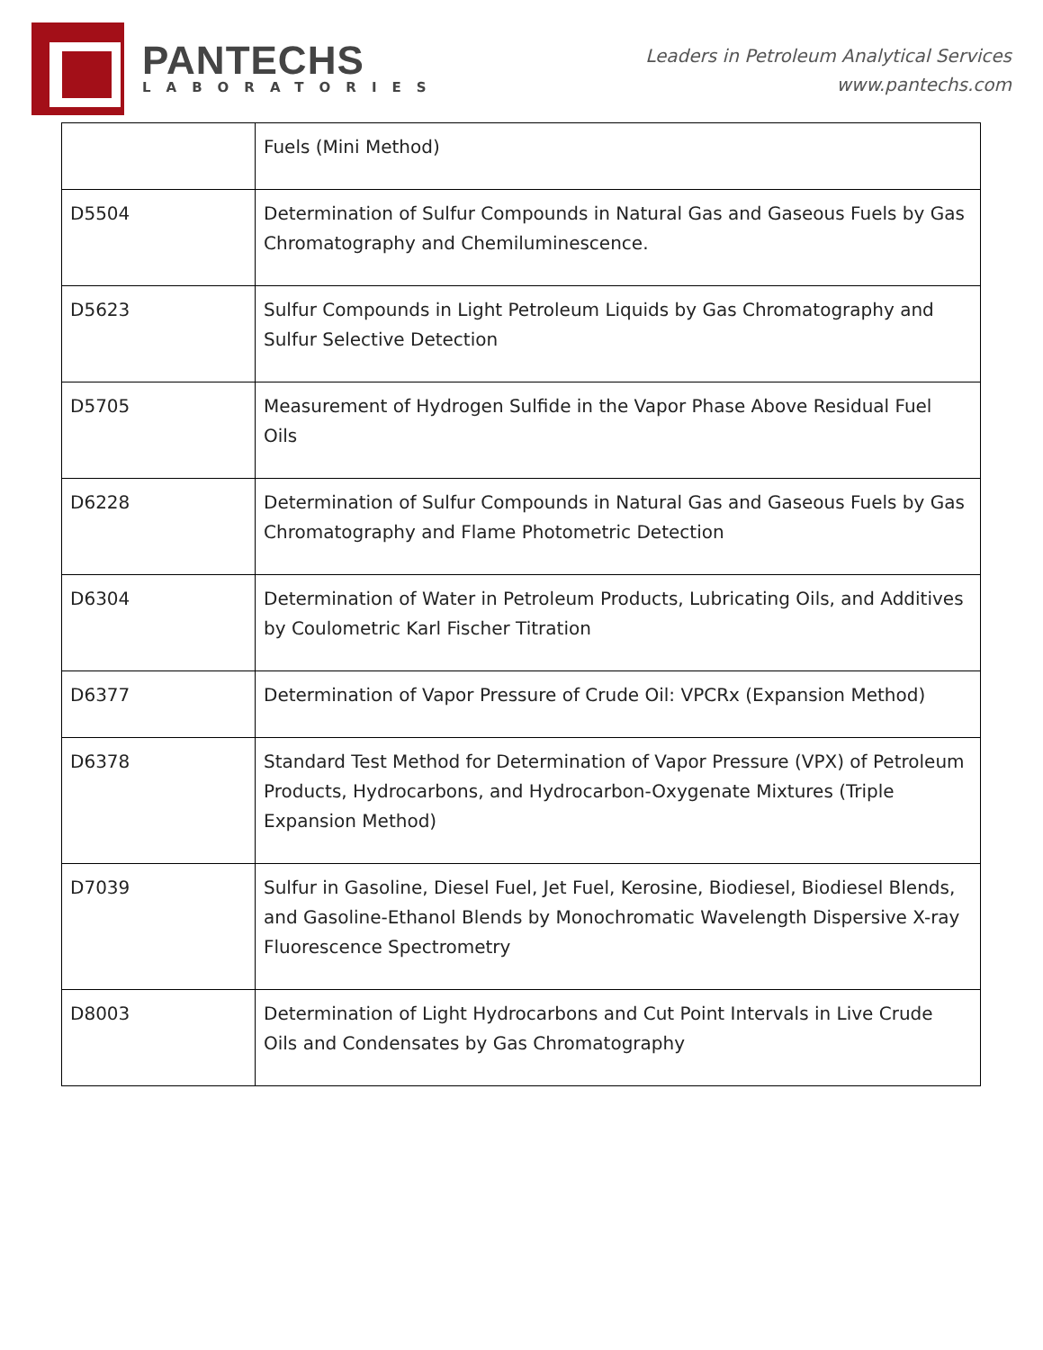PANTECHS
LABORATORIES
Leaders in Petroleum Analytical Services
www.pantechs.com
| | Fuels (Mini Method) |
| D5504 | Determination of Sulfur Compounds in Natural Gas and Gaseous Fuels by Gas Chromatography and Chemiluminescence. |
| D5623 | Sulfur Compounds in Light Petroleum Liquids by Gas Chromatography and Sulfur Selective Detection |
| D5705 | Measurement of Hydrogen Sulfide in the Vapor Phase Above Residual Fuel Oils |
| D6228 | Determination of Sulfur Compounds in Natural Gas and Gaseous Fuels by Gas Chromatography and Flame Photometric Detection |
| D6304 | Determination of Water in Petroleum Products, Lubricating Oils, and Additives by Coulometric Karl Fischer Titration |
| D6377 | Determination of Vapor Pressure of Crude Oil: VPCRx (Expansion Method) |
| D6378 | Standard Test Method for Determination of Vapor Pressure (VPX) of Petroleum Products, Hydrocarbons, and Hydrocarbon-Oxygenate Mixtures (Triple Expansion Method) |
| D7039 | Sulfur in Gasoline, Diesel Fuel, Jet Fuel, Kerosine, Biodiesel, Biodiesel Blends, and Gasoline-Ethanol Blends by Monochromatic Wavelength Dispersive X-ray Fluorescence Spectrometry |
| D8003 | Determination of Light Hydrocarbons and Cut Point Intervals in Live Crude Oils and Condensates by Gas Chromatography |